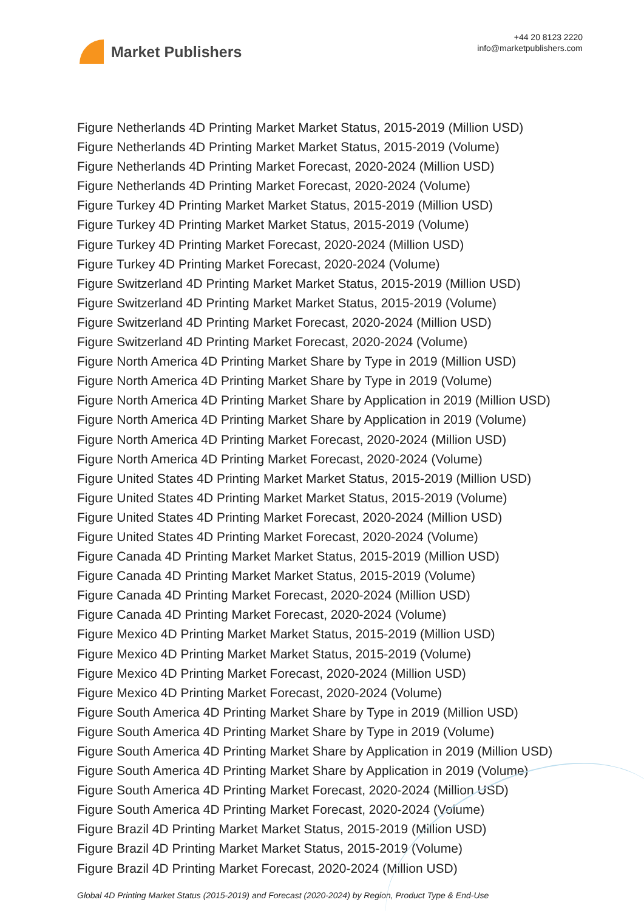Market Publishers
+44 20 8123 2220
info@marketpublishers.com
Figure Netherlands 4D Printing Market Market Status, 2015-2019 (Million USD)
Figure Netherlands 4D Printing Market Market Status, 2015-2019 (Volume)
Figure Netherlands 4D Printing Market Forecast, 2020-2024 (Million USD)
Figure Netherlands 4D Printing Market Forecast, 2020-2024 (Volume)
Figure Turkey 4D Printing Market Market Status, 2015-2019 (Million USD)
Figure Turkey 4D Printing Market Market Status, 2015-2019 (Volume)
Figure Turkey 4D Printing Market Forecast, 2020-2024 (Million USD)
Figure Turkey 4D Printing Market Forecast, 2020-2024 (Volume)
Figure Switzerland 4D Printing Market Market Status, 2015-2019 (Million USD)
Figure Switzerland 4D Printing Market Market Status, 2015-2019 (Volume)
Figure Switzerland 4D Printing Market Forecast, 2020-2024 (Million USD)
Figure Switzerland 4D Printing Market Forecast, 2020-2024 (Volume)
Figure North America 4D Printing Market Share by Type in 2019 (Million USD)
Figure North America 4D Printing Market Share by Type in 2019 (Volume)
Figure North America 4D Printing Market Share by Application in 2019 (Million USD)
Figure North America 4D Printing Market Share by Application in 2019 (Volume)
Figure North America 4D Printing Market Forecast, 2020-2024 (Million USD)
Figure North America 4D Printing Market Forecast, 2020-2024 (Volume)
Figure United States 4D Printing Market Market Status, 2015-2019 (Million USD)
Figure United States 4D Printing Market Market Status, 2015-2019 (Volume)
Figure United States 4D Printing Market Forecast, 2020-2024 (Million USD)
Figure United States 4D Printing Market Forecast, 2020-2024 (Volume)
Figure Canada 4D Printing Market Market Status, 2015-2019 (Million USD)
Figure Canada 4D Printing Market Market Status, 2015-2019 (Volume)
Figure Canada 4D Printing Market Forecast, 2020-2024 (Million USD)
Figure Canada 4D Printing Market Forecast, 2020-2024 (Volume)
Figure Mexico 4D Printing Market Market Status, 2015-2019 (Million USD)
Figure Mexico 4D Printing Market Market Status, 2015-2019 (Volume)
Figure Mexico 4D Printing Market Forecast, 2020-2024 (Million USD)
Figure Mexico 4D Printing Market Forecast, 2020-2024 (Volume)
Figure South America 4D Printing Market Share by Type in 2019 (Million USD)
Figure South America 4D Printing Market Share by Type in 2019 (Volume)
Figure South America 4D Printing Market Share by Application in 2019 (Million USD)
Figure South America 4D Printing Market Share by Application in 2019 (Volume)
Figure South America 4D Printing Market Forecast, 2020-2024 (Million USD)
Figure South America 4D Printing Market Forecast, 2020-2024 (Volume)
Figure Brazil 4D Printing Market Market Status, 2015-2019 (Million USD)
Figure Brazil 4D Printing Market Market Status, 2015-2019 (Volume)
Figure Brazil 4D Printing Market Forecast, 2020-2024 (Million USD)
Global 4D Printing Market Status (2015-2019) and Forecast (2020-2024) by Region, Product Type & End-Use